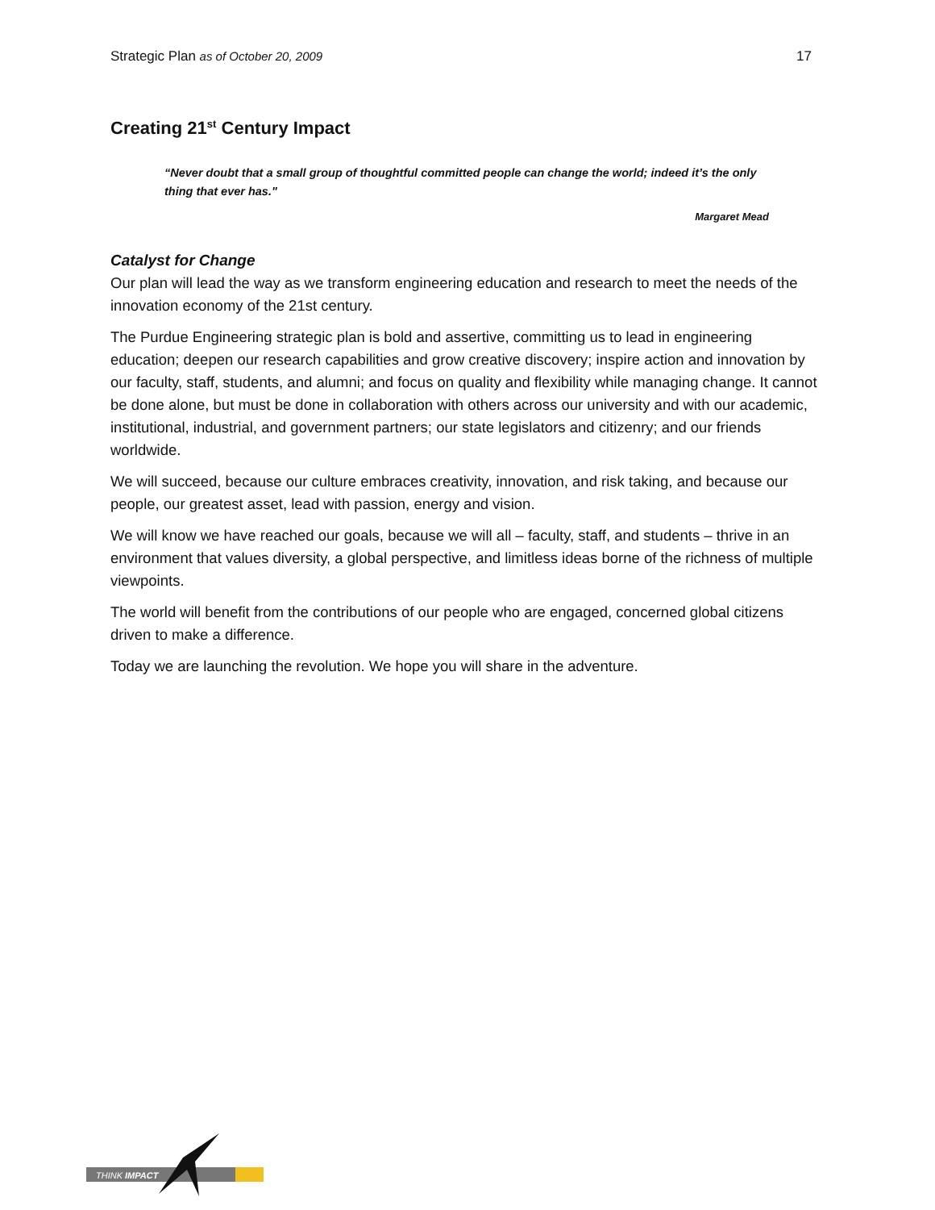Strategic Plan as of October 20, 2009 17
Creating 21<sup>st</sup> Century Impact
“Never doubt that a small group of thoughtful committed people can change the world; indeed it’s the only thing that ever has."
Margaret Mead
Catalyst for Change
Our plan will lead the way as we transform engineering education and research to meet the needs of the innovation economy of the 21st century.
The Purdue Engineering strategic plan is bold and assertive, committing us to lead in engineering education; deepen our research capabilities and grow creative discovery; inspire action and innovation by our faculty, staff, students, and alumni; and focus on quality and flexibility while managing change. It cannot be done alone, but must be done in collaboration with others across our university and with our academic, institutional, industrial, and government partners; our state legislators and citizenry; and our friends worldwide.
We will succeed, because our culture embraces creativity, innovation, and risk taking, and because our people, our greatest asset, lead with passion, energy and vision.
We will know we have reached our goals, because we will all – faculty, staff, and students – thrive in an environment that values diversity, a global perspective, and limitless ideas borne of the richness of multiple viewpoints.
The world will benefit from the contributions of our people who are engaged, concerned global citizens driven to make a difference.
Today we are launching the revolution. We hope you will share in the adventure.
THINK IMPACT